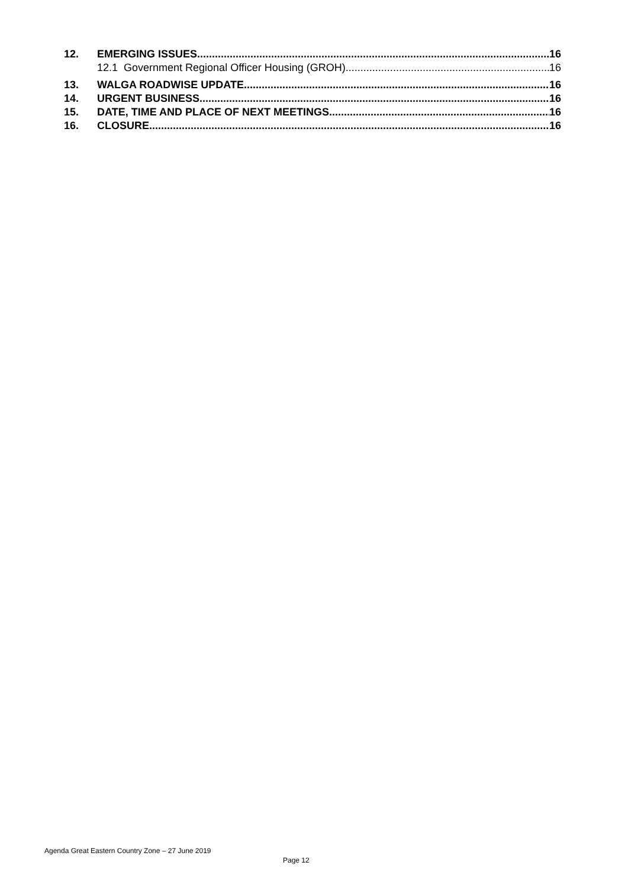12. EMERGING ISSUES 16
12.1 Government Regional Officer Housing (GROH) 16
13. WALGA ROADWISE UPDATE 16
14. URGENT BUSINESS 16
15. DATE, TIME AND PLACE OF NEXT MEETINGS 16
16. CLOSURE 16
Agenda Great Eastern Country Zone – 27 June 2019
Page 12